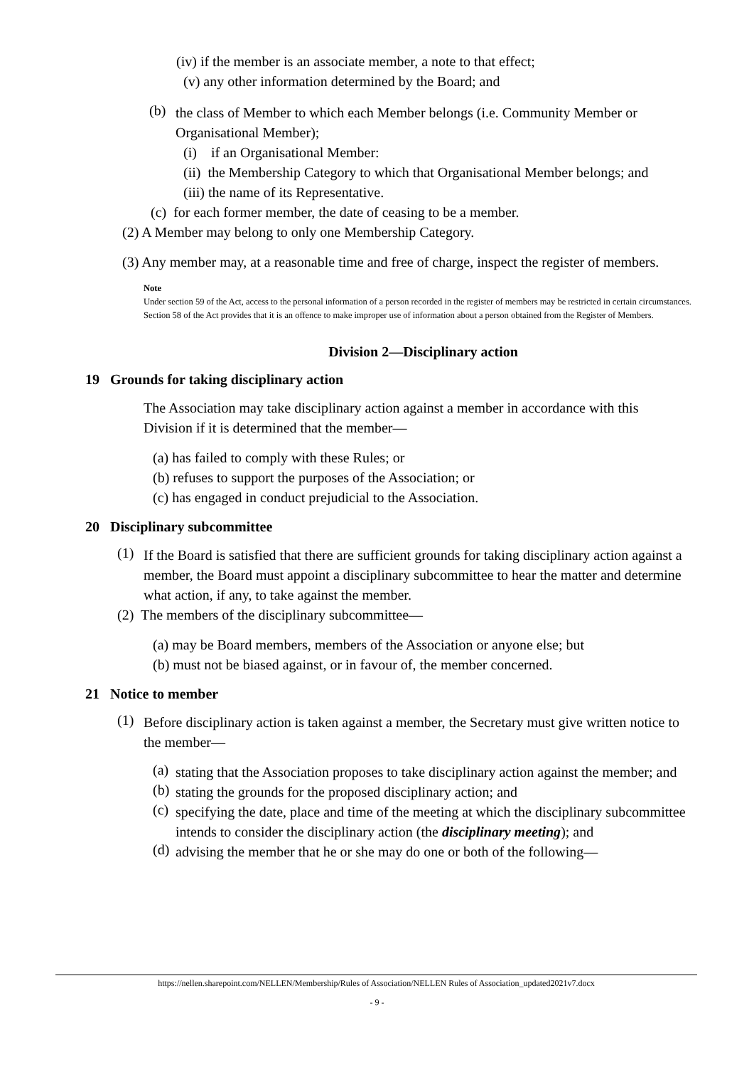(iv) if the member is an associate member, a note to that effect;
(v) any other information determined by the Board; and
(b) the class of Member to which each Member belongs (i.e. Community Member or Organisational Member);
(i) if an Organisational Member:
(ii) the Membership Category to which that Organisational Member belongs; and
(iii) the name of its Representative.
(c) for each former member, the date of ceasing to be a member.
(2) A Member may belong to only one Membership Category.
(3) Any member may, at a reasonable time and free of charge, inspect the register of members.
Note
Under section 59 of the Act, access to the personal information of a person recorded in the register of members may be restricted in certain circumstances. Section 58 of the Act provides that it is an offence to make improper use of information about a person obtained from the Register of Members.
Division 2—Disciplinary action
19 Grounds for taking disciplinary action
The Association may take disciplinary action against a member in accordance with this Division if it is determined that the member—
(a) has failed to comply with these Rules; or
(b) refuses to support the purposes of the Association; or
(c) has engaged in conduct prejudicial to the Association.
20 Disciplinary subcommittee
(1) If the Board is satisfied that there are sufficient grounds for taking disciplinary action against a member, the Board must appoint a disciplinary subcommittee to hear the matter and determine what action, if any, to take against the member.
(2) The members of the disciplinary subcommittee—
(a) may be Board members, members of the Association or anyone else; but
(b) must not be biased against, or in favour of, the member concerned.
21 Notice to member
(1) Before disciplinary action is taken against a member, the Secretary must give written notice to the member—
(a) stating that the Association proposes to take disciplinary action against the member; and
(b) stating the grounds for the proposed disciplinary action; and
(c) specifying the date, place and time of the meeting at which the disciplinary subcommittee intends to consider the disciplinary action (the disciplinary meeting); and
(d) advising the member that he or she may do one or both of the following—
https://nellen.sharepoint.com/NELLEN/Membership/Rules of Association/NELLEN Rules of Association_updated2021v7.docx
- 9 -